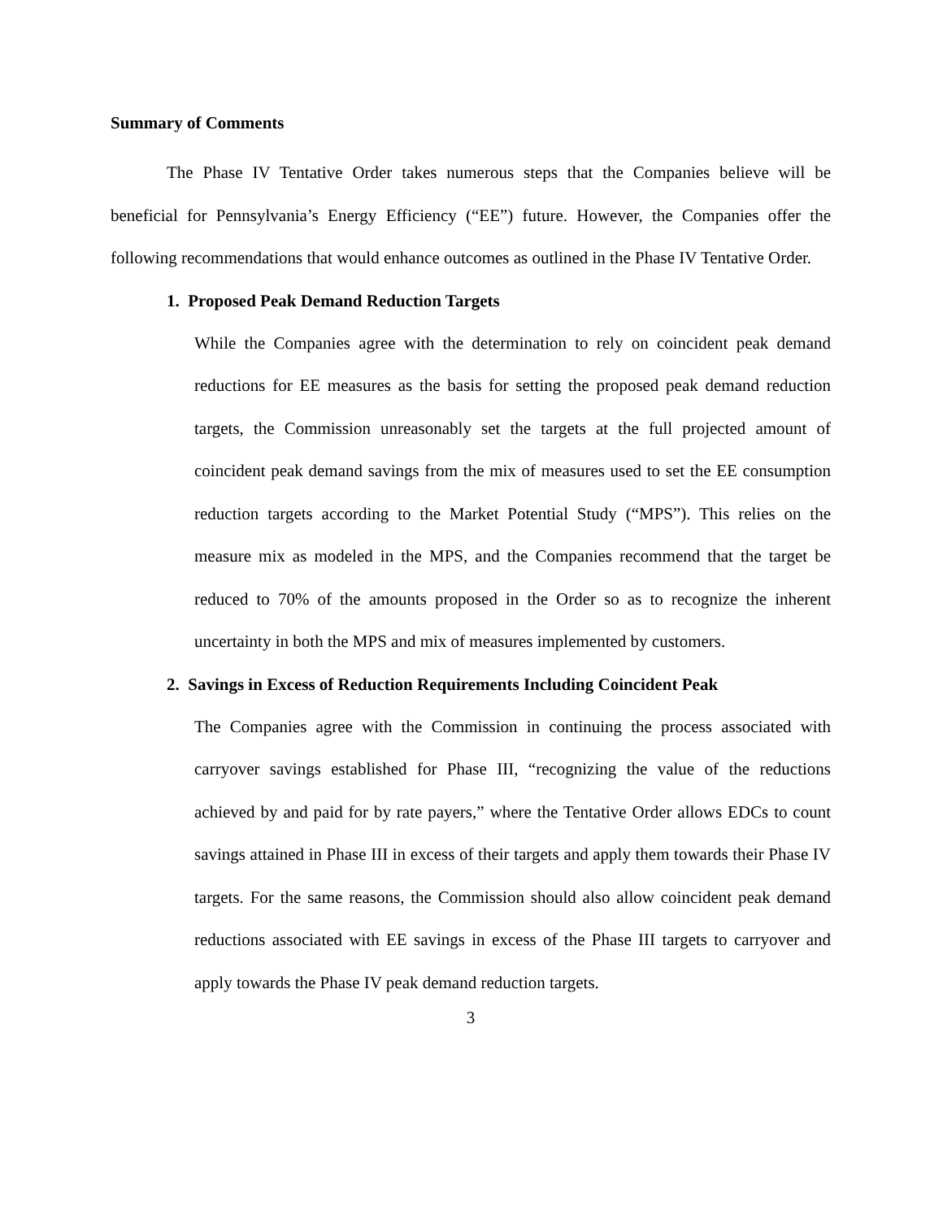Summary of Comments
The Phase IV Tentative Order takes numerous steps that the Companies believe will be beneficial for Pennsylvania’s Energy Efficiency (“EE”) future. However, the Companies offer the following recommendations that would enhance outcomes as outlined in the Phase IV Tentative Order.
1. Proposed Peak Demand Reduction Targets
While the Companies agree with the determination to rely on coincident peak demand reductions for EE measures as the basis for setting the proposed peak demand reduction targets, the Commission unreasonably set the targets at the full projected amount of coincident peak demand savings from the mix of measures used to set the EE consumption reduction targets according to the Market Potential Study (“MPS”). This relies on the measure mix as modeled in the MPS, and the Companies recommend that the target be reduced to 70% of the amounts proposed in the Order so as to recognize the inherent uncertainty in both the MPS and mix of measures implemented by customers.
2. Savings in Excess of Reduction Requirements Including Coincident Peak
The Companies agree with the Commission in continuing the process associated with carryover savings established for Phase III, “recognizing the value of the reductions achieved by and paid for by rate payers,” where the Tentative Order allows EDCs to count savings attained in Phase III in excess of their targets and apply them towards their Phase IV targets. For the same reasons, the Commission should also allow coincident peak demand reductions associated with EE savings in excess of the Phase III targets to carryover and apply towards the Phase IV peak demand reduction targets.
3